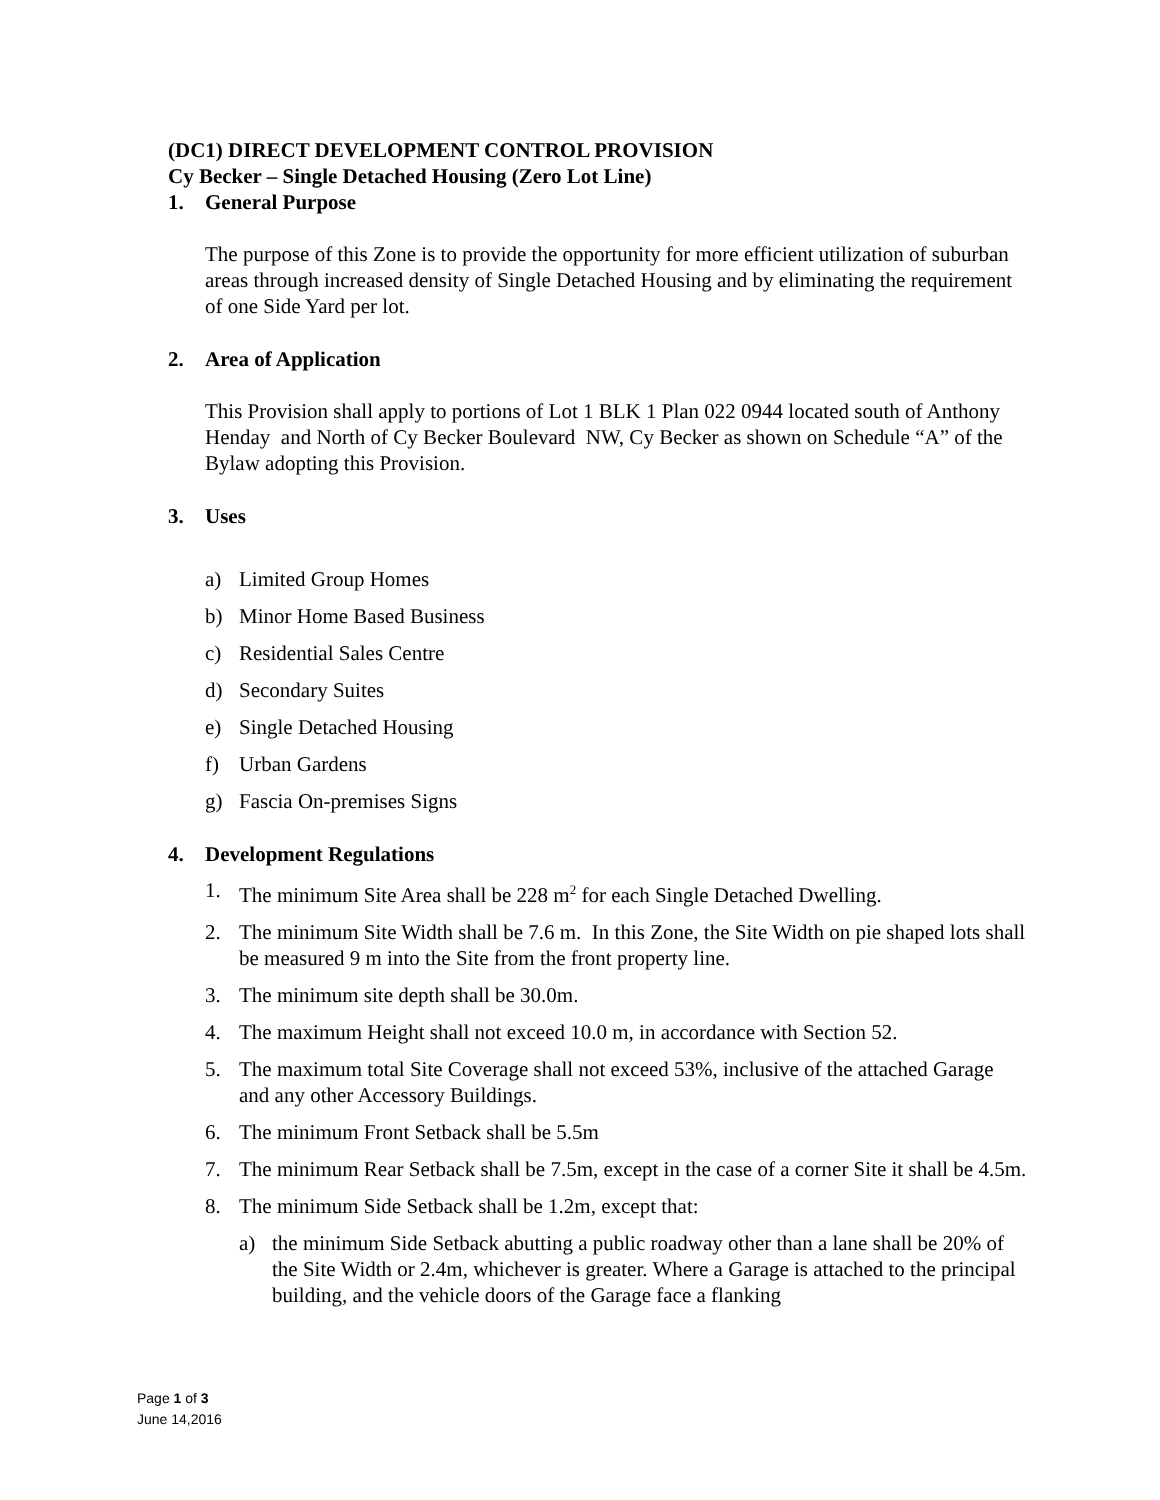(DC1) DIRECT DEVELOPMENT CONTROL PROVISION
Cy Becker – Single Detached Housing (Zero Lot Line)
1. General Purpose
The purpose of this Zone is to provide the opportunity for more efficient utilization of suburban areas through increased density of Single Detached Housing and by eliminating the requirement of one Side Yard per lot.
2. Area of Application
This Provision shall apply to portions of Lot 1 BLK 1 Plan 022 0944 located south of Anthony Henday and North of Cy Becker Boulevard NW, Cy Becker as shown on Schedule “A” of the Bylaw adopting this Provision.
3. Uses
a) Limited Group Homes
b) Minor Home Based Business
c) Residential Sales Centre
d) Secondary Suites
e) Single Detached Housing
f) Urban Gardens
g) Fascia On-premises Signs
4. Development Regulations
1. The minimum Site Area shall be 228 m<sup>2</sup> for each Single Detached Dwelling.
2. The minimum Site Width shall be 7.6 m. In this Zone, the Site Width on pie shaped lots shall be measured 9 m into the Site from the front property line.
3. The minimum site depth shall be 30.0m.
4. The maximum Height shall not exceed 10.0 m, in accordance with Section 52.
5. The maximum total Site Coverage shall not exceed 53%, inclusive of the attached Garage and any other Accessory Buildings.
6. The minimum Front Setback shall be 5.5m
7. The minimum Rear Setback shall be 7.5m, except in the case of a corner Site it shall be 4.5m.
8. The minimum Side Setback shall be 1.2m, except that:
a) the minimum Side Setback abutting a public roadway other than a lane shall be 20% of the Site Width or 2.4m, whichever is greater. Where a Garage is attached to the principal building, and the vehicle doors of the Garage face a flanking
Page 1 of 3
June 14,2016